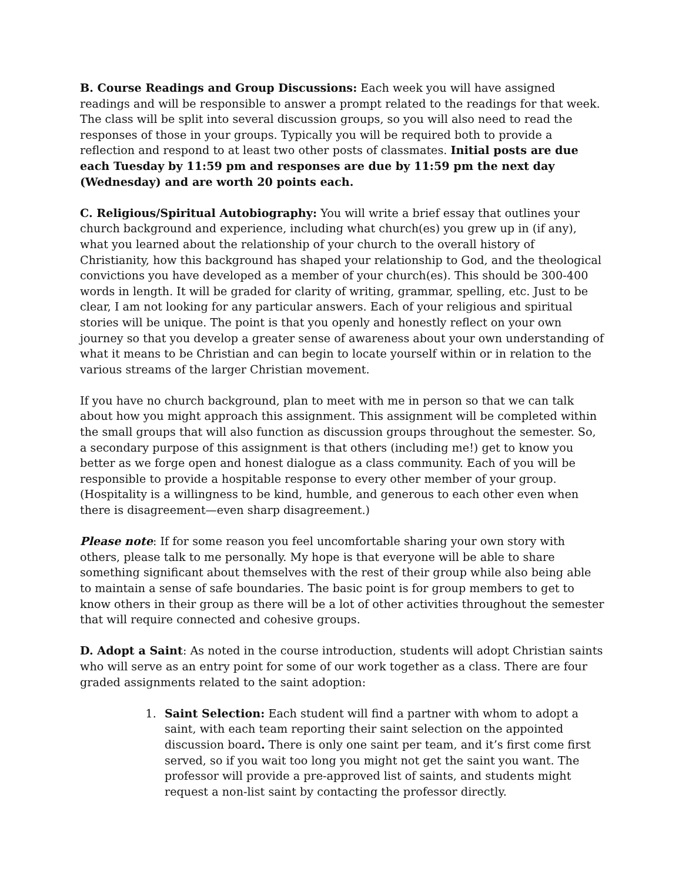B. Course Readings and Group Discussions: Each week you will have assigned readings and will be responsible to answer a prompt related to the readings for that week. The class will be split into several discussion groups, so you will also need to read the responses of those in your groups. Typically you will be required both to provide a reflection and respond to at least two other posts of classmates. Initial posts are due each Tuesday by 11:59 pm and responses are due by 11:59 pm the next day (Wednesday) and are worth 20 points each.
C. Religious/Spiritual Autobiography: You will write a brief essay that outlines your church background and experience, including what church(es) you grew up in (if any), what you learned about the relationship of your church to the overall history of Christianity, how this background has shaped your relationship to God, and the theological convictions you have developed as a member of your church(es). This should be 300-400 words in length. It will be graded for clarity of writing, grammar, spelling, etc. Just to be clear, I am not looking for any particular answers. Each of your religious and spiritual stories will be unique. The point is that you openly and honestly reflect on your own journey so that you develop a greater sense of awareness about your own understanding of what it means to be Christian and can begin to locate yourself within or in relation to the various streams of the larger Christian movement.
If you have no church background, plan to meet with me in person so that we can talk about how you might approach this assignment. This assignment will be completed within the small groups that will also function as discussion groups throughout the semester. So, a secondary purpose of this assignment is that others (including me!) get to know you better as we forge open and honest dialogue as a class community. Each of you will be responsible to provide a hospitable response to every other member of your group. (Hospitality is a willingness to be kind, humble, and generous to each other even when there is disagreement—even sharp disagreement.)
Please note: If for some reason you feel uncomfortable sharing your own story with others, please talk to me personally. My hope is that everyone will be able to share something significant about themselves with the rest of their group while also being able to maintain a sense of safe boundaries. The basic point is for group members to get to know others in their group as there will be a lot of other activities throughout the semester that will require connected and cohesive groups.
D. Adopt a Saint: As noted in the course introduction, students will adopt Christian saints who will serve as an entry point for some of our work together as a class. There are four graded assignments related to the saint adoption:
1. Saint Selection: Each student will find a partner with whom to adopt a saint, with each team reporting their saint selection on the appointed discussion board. There is only one saint per team, and it’s first come first served, so if you wait too long you might not get the saint you want. The professor will provide a pre-approved list of saints, and students might request a non-list saint by contacting the professor directly.